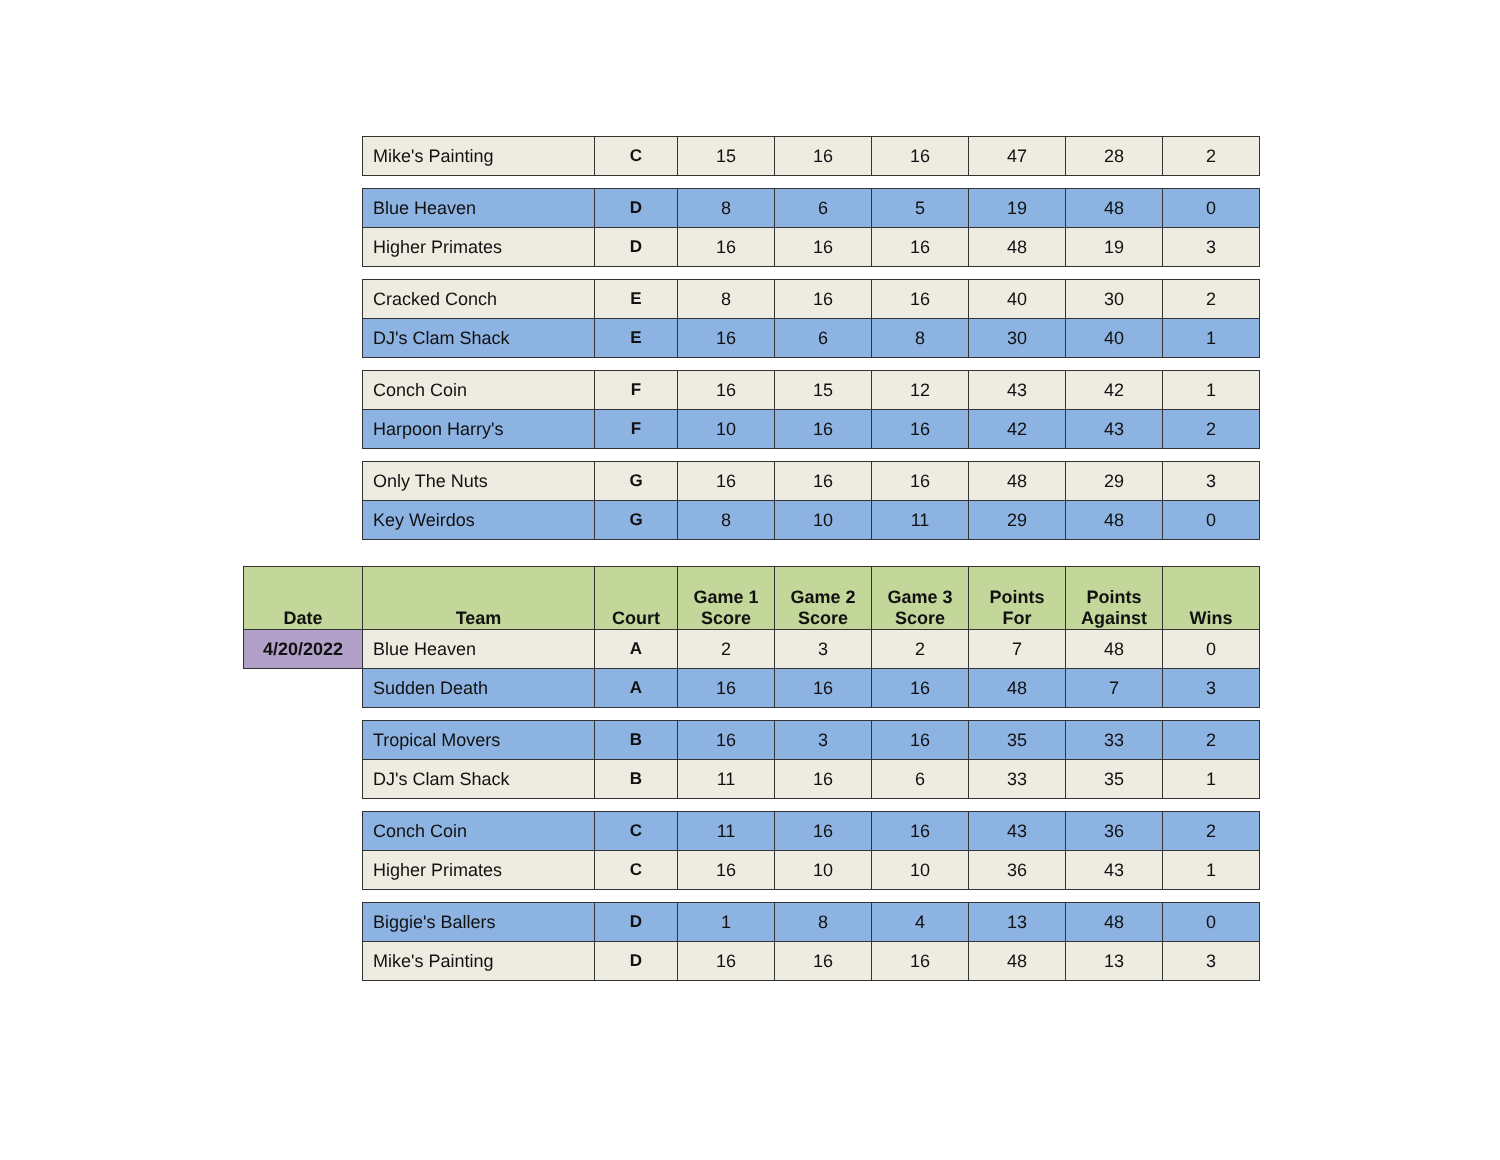| | Mike's Painting | C | 15 | 16 | 16 | 47 | 28 | 2 |
| | Blue Heaven | D | 8 | 6 | 5 | 19 | 48 | 0 |
| | Higher Primates | D | 16 | 16 | 16 | 48 | 19 | 3 |
| | Cracked Conch | E | 8 | 16 | 16 | 40 | 30 | 2 |
| | DJ's Clam Shack | E | 16 | 6 | 8 | 30 | 40 | 1 |
| | Conch Coin | F | 16 | 15 | 12 | 43 | 42 | 1 |
| | Harpoon Harry's | F | 10 | 16 | 16 | 42 | 43 | 2 |
| | Only The Nuts | G | 16 | 16 | 16 | 48 | 29 | 3 |
| | Key Weirdos | G | 8 | 10 | 11 | 29 | 48 | 0 |
| Date | Team | Court | Game 1 Score | Game 2 Score | Game 3 Score | Points For | Points Against | Wins |
| 4/20/2022 | Blue Heaven | A | 2 | 3 | 2 | 7 | 48 | 0 |
| | Sudden Death | A | 16 | 16 | 16 | 48 | 7 | 3 |
| | Tropical Movers | B | 16 | 3 | 16 | 35 | 33 | 2 |
| | DJ's Clam Shack | B | 11 | 16 | 6 | 33 | 35 | 1 |
| | Conch Coin | C | 11 | 16 | 16 | 43 | 36 | 2 |
| | Higher Primates | C | 16 | 10 | 10 | 36 | 43 | 1 |
| | Biggie's Ballers | D | 1 | 8 | 4 | 13 | 48 | 0 |
| | Mike's Painting | D | 16 | 16 | 16 | 48 | 13 | 3 |